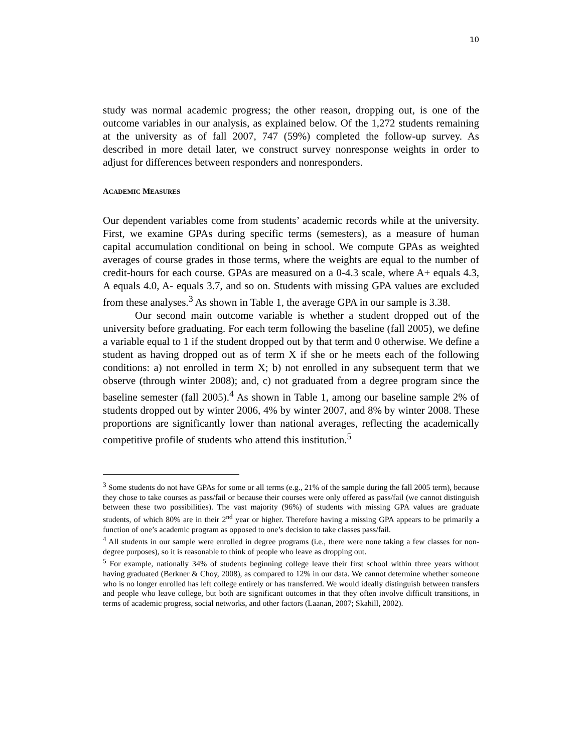10
study was normal academic progress; the other reason, dropping out, is one of the outcome variables in our analysis, as explained below. Of the 1,272 students remaining at the university as of fall 2007, 747 (59%) completed the follow-up survey. As described in more detail later, we construct survey nonresponse weights in order to adjust for differences between responders and nonresponders.
ACADEMIC MEASURES
Our dependent variables come from students’ academic records while at the university. First, we examine GPAs during specific terms (semesters), as a measure of human capital accumulation conditional on being in school. We compute GPAs as weighted averages of course grades in those terms, where the weights are equal to the number of credit-hours for each course. GPAs are measured on a 0-4.3 scale, where A+ equals 4.3, A equals 4.0, A- equals 3.7, and so on. Students with missing GPA values are excluded from these analyses.<sup>3</sup> As shown in Table 1, the average GPA in our sample is 3.38.
Our second main outcome variable is whether a student dropped out of the university before graduating. For each term following the baseline (fall 2005), we define a variable equal to 1 if the student dropped out by that term and 0 otherwise. We define a student as having dropped out as of term X if she or he meets each of the following conditions: a) not enrolled in term X; b) not enrolled in any subsequent term that we observe (through winter 2008); and, c) not graduated from a degree program since the baseline semester (fall 2005).<sup>4</sup> As shown in Table 1, among our baseline sample 2% of students dropped out by winter 2006, 4% by winter 2007, and 8% by winter 2008. These proportions are significantly lower than national averages, reflecting the academically competitive profile of students who attend this institution.<sup>5</sup>
<sup>3</sup> Some students do not have GPAs for some or all terms (e.g., 21% of the sample during the fall 2005 term), because they chose to take courses as pass/fail or because their courses were only offered as pass/fail (we cannot distinguish between these two possibilities). The vast majority (96%) of students with missing GPA values are graduate students, of which 80% are in their 2<sup>nd</sup> year or higher. Therefore having a missing GPA appears to be primarily a function of one’s academic program as opposed to one’s decision to take classes pass/fail.
<sup>4</sup> All students in our sample were enrolled in degree programs (i.e., there were none taking a few classes for non-degree purposes), so it is reasonable to think of people who leave as dropping out.
<sup>5</sup> For example, nationally 34% of students beginning college leave their first school within three years without having graduated (Berkner & Choy, 2008), as compared to 12% in our data. We cannot determine whether someone who is no longer enrolled has left college entirely or has transferred. We would ideally distinguish between transfers and people who leave college, but both are significant outcomes in that they often involve difficult transitions, in terms of academic progress, social networks, and other factors (Laanan, 2007; Skahill, 2002).